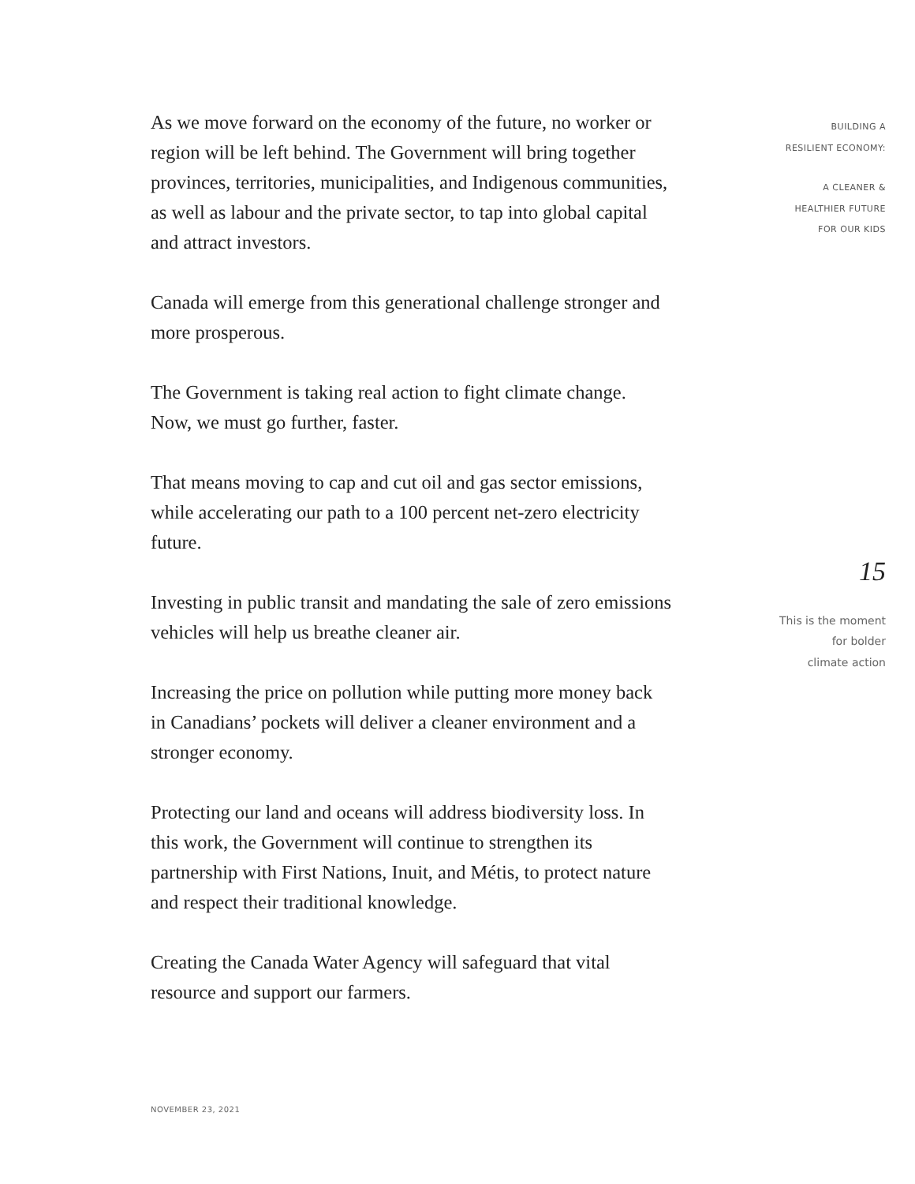As we move forward on the economy of the future, no worker or region will be left behind. The Government will bring together provinces, territories, municipalities, and Indigenous communities, as well as labour and the private sector, to tap into global capital and attract investors.
Canada will emerge from this generational challenge stronger and more prosperous.
The Government is taking real action to fight climate change. Now, we must go further, faster.
That means moving to cap and cut oil and gas sector emissions, while accelerating our path to a 100 percent net-zero electricity future.
Investing in public transit and mandating the sale of zero emissions vehicles will help us breathe cleaner air.
Increasing the price on pollution while putting more money back in Canadians’ pockets will deliver a cleaner environment and a stronger economy.
Protecting our land and oceans will address biodiversity loss. In this work, the Government will continue to strengthen its partnership with First Nations, Inuit, and Métis, to protect nature and respect their traditional knowledge.
Creating the Canada Water Agency will safeguard that vital resource and support our farmers.
BUILDING A
RESILIENT ECONOMY:
A CLEANER &
HEALTHIER FUTURE
FOR OUR KIDS
15
This is the moment
for bolder
climate action
NOVEMBER 23, 2021